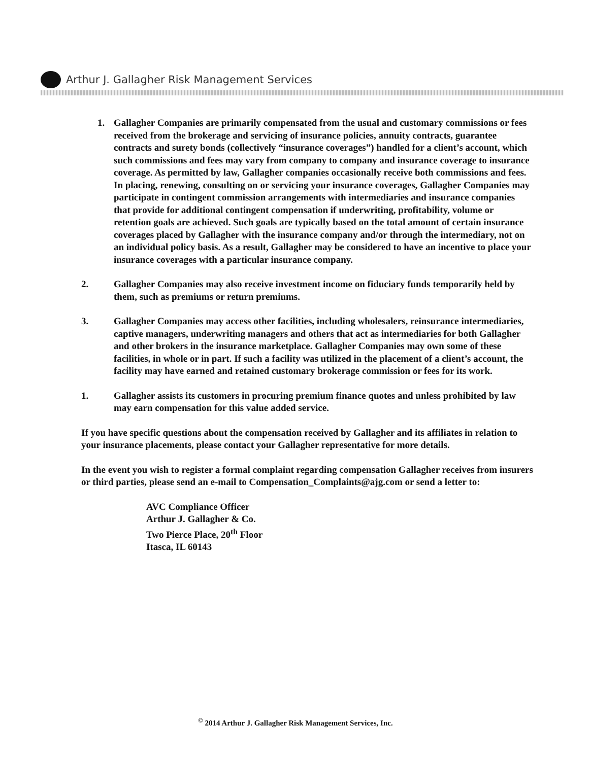Arthur J. Gallagher Risk Management Services
1. Gallagher Companies are primarily compensated from the usual and customary commissions or fees received from the brokerage and servicing of insurance policies, annuity contracts, guarantee contracts and surety bonds (collectively “insurance coverages”) handled for a client’s account, which such commissions and fees may vary from company to company and insurance coverage to insurance coverage. As permitted by law, Gallagher companies occasionally receive both commissions and fees. In placing, renewing, consulting on or servicing your insurance coverages, Gallagher Companies may participate in contingent commission arrangements with intermediaries and insurance companies that provide for additional contingent compensation if underwriting, profitability, volume or retention goals are achieved. Such goals are typically based on the total amount of certain insurance coverages placed by Gallagher with the insurance company and/or through the intermediary, not on an individual policy basis. As a result, Gallagher may be considered to have an incentive to place your insurance coverages with a particular insurance company.
2. Gallagher Companies may also receive investment income on fiduciary funds temporarily held by them, such as premiums or return premiums.
3. Gallagher Companies may access other facilities, including wholesalers, reinsurance intermediaries, captive managers, underwriting managers and others that act as intermediaries for both Gallagher and other brokers in the insurance marketplace. Gallagher Companies may own some of these facilities, in whole or in part. If such a facility was utilized in the placement of a client’s account, the facility may have earned and retained customary brokerage commission or fees for its work.
1. Gallagher assists its customers in procuring premium finance quotes and unless prohibited by law may earn compensation for this value added service.
If you have specific questions about the compensation received by Gallagher and its affiliates in relation to your insurance placements, please contact your Gallagher representative for more details.
In the event you wish to register a formal complaint regarding compensation Gallagher receives from insurers or third parties, please send an e-mail to Compensation_Complaints@ajg.com or send a letter to:
AVC Compliance Officer
Arthur J. Gallagher & Co.
Two Pierce Place, 20<sup>th</sup> Floor
Itasca, IL 60143
<sup>©</sup> 2014 Arthur J. Gallagher Risk Management Services, Inc.